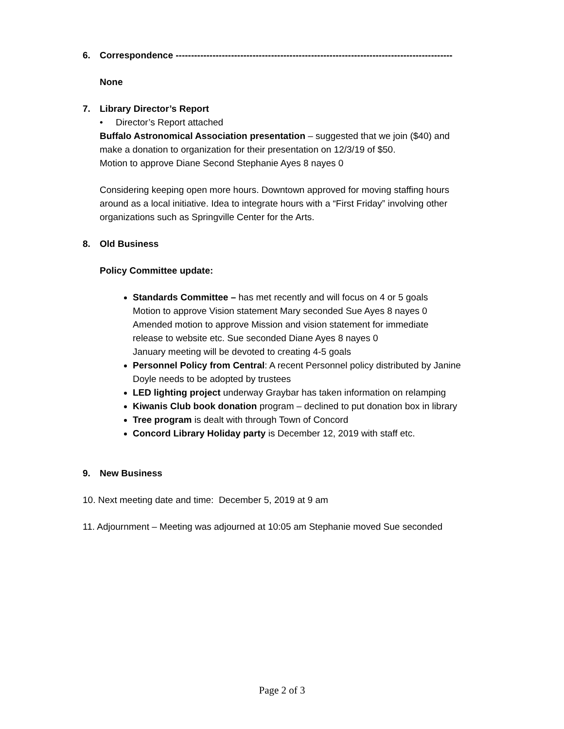6. Correspondence ------------------------------------------------------------------------------------------
None
7. Library Director’s Report
• Director’s Report attached
Buffalo Astronomical Association presentation – suggested that we join ($40) and
make a donation to organization for their presentation on 12/3/19 of $50.
Motion to approve Diane Second Stephanie Ayes 8 nayes 0
Considering keeping open more hours. Downtown approved for moving staffing hours
around as a local initiative. Idea to integrate hours with a “First Friday” involving other
organizations such as Springville Center for the Arts.
8. Old Business
Policy Committee update:
Standards Committee – has met recently and will focus on 4 or 5 goals
Motion to approve Vision statement Mary seconded Sue Ayes 8 nayes 0
Amended motion to approve Mission and vision statement for immediate
release to website etc. Sue seconded Diane Ayes 8 nayes 0
January meeting will be devoted to creating 4-5 goals
Personnel Policy from Central: A recent Personnel policy distributed by Janine
Doyle needs to be adopted by trustees
LED lighting project underway Graybar has taken information on relamping
Kiwanis Club book donation program – declined to put donation box in library
Tree program is dealt with through Town of Concord
Concord Library Holiday party is December 12, 2019 with staff etc.
9. New Business
10. Next meeting date and time: December 5, 2019 at 9 am
11. Adjournment – Meeting was adjourned at 10:05 am Stephanie moved Sue seconded
Page 2 of 3